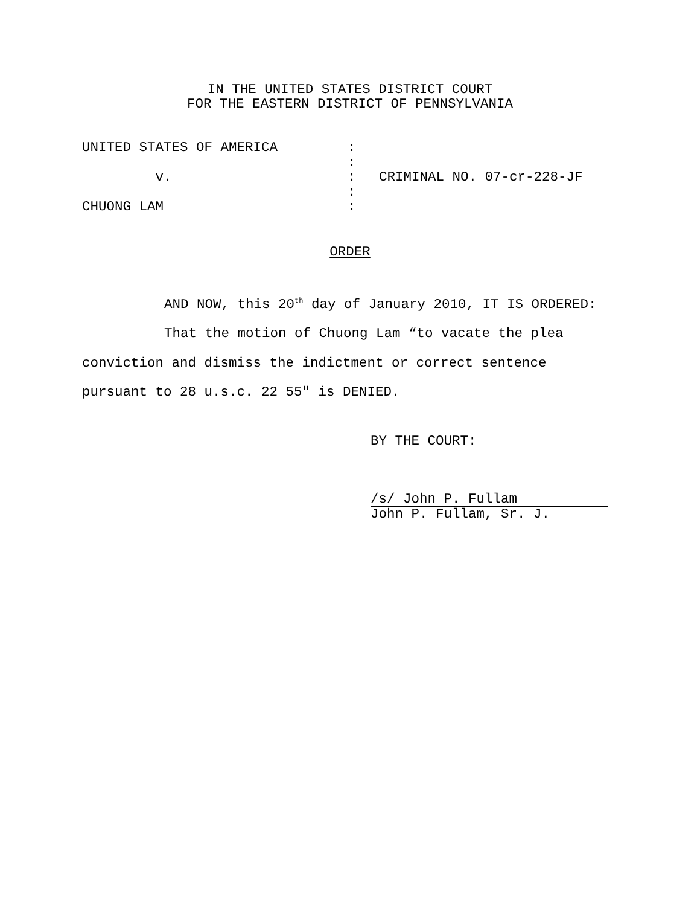IN THE UNITED STATES DISTRICT COURT
FOR THE EASTERN DISTRICT OF PENNSYLVANIA
| UNITED STATES OF AMERICA | : | |
| | : | |
| v. | : | CRIMINAL NO. 07-cr-228-JF |
| | : | |
| CHUONG LAM | : | |
ORDER
AND NOW, this 20<sup>th</sup> day of January 2010, IT IS ORDERED:
That the motion of Chuong Lam “to vacate the plea conviction and dismiss the indictment or correct sentence pursuant to 28 u.s.c. 22 55" is DENIED.
BY THE COURT:
/s/ John P. Fullam
John P. Fullam, Sr. J.